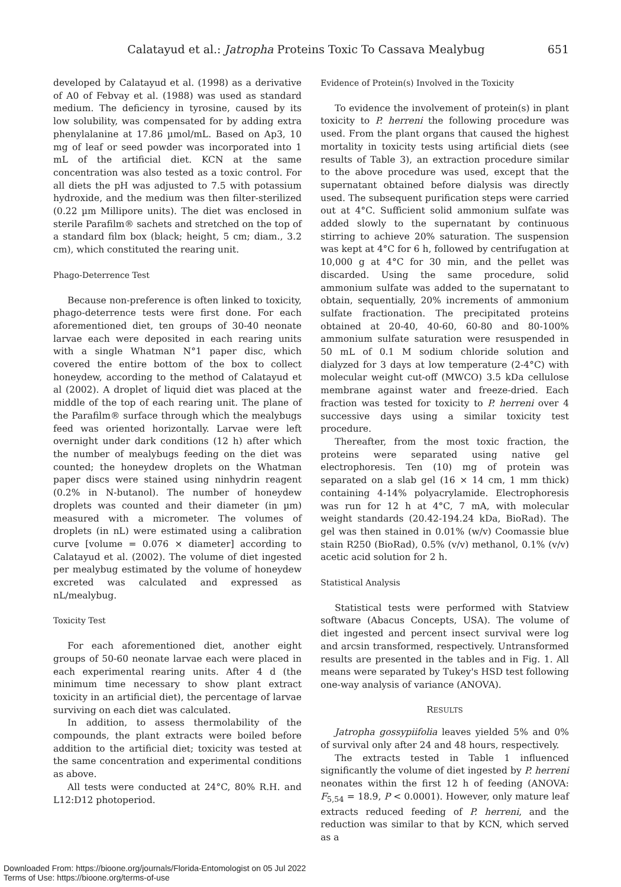Calatayud et al.: Jatropha Proteins Toxic To Cassava Mealybug 651
developed by Calatayud et al. (1998) as a derivative of A0 of Febvay et al. (1988) was used as standard medium. The deficiency in tyrosine, caused by its low solubility, was compensated for by adding extra phenylalanine at 17.86 µmol/mL. Based on Ap3, 10 mg of leaf or seed powder was incorporated into 1 mL of the artificial diet. KCN at the same concentration was also tested as a toxic control. For all diets the pH was adjusted to 7.5 with potassium hydroxide, and the medium was then filter-sterilized (0.22 µm Millipore units). The diet was enclosed in sterile Parafilm® sachets and stretched on the top of a standard film box (black; height, 5 cm; diam., 3.2 cm), which constituted the rearing unit.
Phago-Deterrence Test
Because non-preference is often linked to toxicity, phago-deterrence tests were first done. For each aforementioned diet, ten groups of 30-40 neonate larvae each were deposited in each rearing units with a single Whatman N°1 paper disc, which covered the entire bottom of the box to collect honeydew, according to the method of Calatayud et al (2002). A droplet of liquid diet was placed at the middle of the top of each rearing unit. The plane of the Parafilm® surface through which the mealybugs feed was oriented horizontally. Larvae were left overnight under dark conditions (12 h) after which the number of mealybugs feeding on the diet was counted; the honeydew droplets on the Whatman paper discs were stained using ninhydrin reagent (0.2% in N-butanol). The number of honeydew droplets was counted and their diameter (in µm) measured with a micrometer. The volumes of droplets (in nL) were estimated using a calibration curve [volume = 0.076 × diameter] according to Calatayud et al. (2002). The volume of diet ingested per mealybug estimated by the volume of honeydew excreted was calculated and expressed as nL/mealybug.
Toxicity Test
For each aforementioned diet, another eight groups of 50-60 neonate larvae each were placed in each experimental rearing units. After 4 d (the minimum time necessary to show plant extract toxicity in an artificial diet), the percentage of larvae surviving on each diet was calculated.
In addition, to assess thermolability of the compounds, the plant extracts were boiled before addition to the artificial diet; toxicity was tested at the same concentration and experimental conditions as above.
All tests were conducted at 24°C, 80% R.H. and L12:D12 photoperiod.
Evidence of Protein(s) Involved in the Toxicity
To evidence the involvement of protein(s) in plant toxicity to P. herreni the following procedure was used. From the plant organs that caused the highest mortality in toxicity tests using artificial diets (see results of Table 3), an extraction procedure similar to the above procedure was used, except that the supernatant obtained before dialysis was directly used. The subsequent purification steps were carried out at 4°C. Sufficient solid ammonium sulfate was added slowly to the supernatant by continuous stirring to achieve 20% saturation. The suspension was kept at 4°C for 6 h, followed by centrifugation at 10,000 g at 4°C for 30 min, and the pellet was discarded. Using the same procedure, solid ammonium sulfate was added to the supernatant to obtain, sequentially, 20% increments of ammonium sulfate fractionation. The precipitated proteins obtained at 20-40, 40-60, 60-80 and 80-100% ammonium sulfate saturation were resuspended in 50 mL of 0.1 M sodium chloride solution and dialyzed for 3 days at low temperature (2-4°C) with molecular weight cut-off (MWCO) 3.5 kDa cellulose membrane against water and freeze-dried. Each fraction was tested for toxicity to P. herreni over 4 successive days using a similar toxicity test procedure.
Thereafter, from the most toxic fraction, the proteins were separated using native gel electrophoresis. Ten (10) mg of protein was separated on a slab gel (16 × 14 cm, 1 mm thick) containing 4-14% polyacrylamide. Electrophoresis was run for 12 h at 4°C, 7 mA, with molecular weight standards (20.42-194.24 kDa, BioRad). The gel was then stained in 0.01% (w/v) Coomassie blue stain R250 (BioRad), 0.5% (v/v) methanol, 0.1% (v/v) acetic acid solution for 2 h.
Statistical Analysis
Statistical tests were performed with Statview software (Abacus Concepts, USA). The volume of diet ingested and percent insect survival were log and arcsin transformed, respectively. Untransformed results are presented in the tables and in Fig. 1. All means were separated by Tukey's HSD test following one-way analysis of variance (ANOVA).
RESULTS
Jatropha gossypiifolia leaves yielded 5% and 0% of survival only after 24 and 48 hours, respectively.
The extracts tested in Table 1 influenced significantly the volume of diet ingested by P. herreni neonates within the first 12 h of feeding (ANOVA: F<sub>5,54</sub> = 18.9, P < 0.0001). However, only mature leaf extracts reduced feeding of P. herreni, and the reduction was similar to that by KCN, which served as a
Downloaded From: https://bioone.org/journals/Florida-Entomologist on 05 Jul 2022
Terms of Use: https://bioone.org/terms-of-use